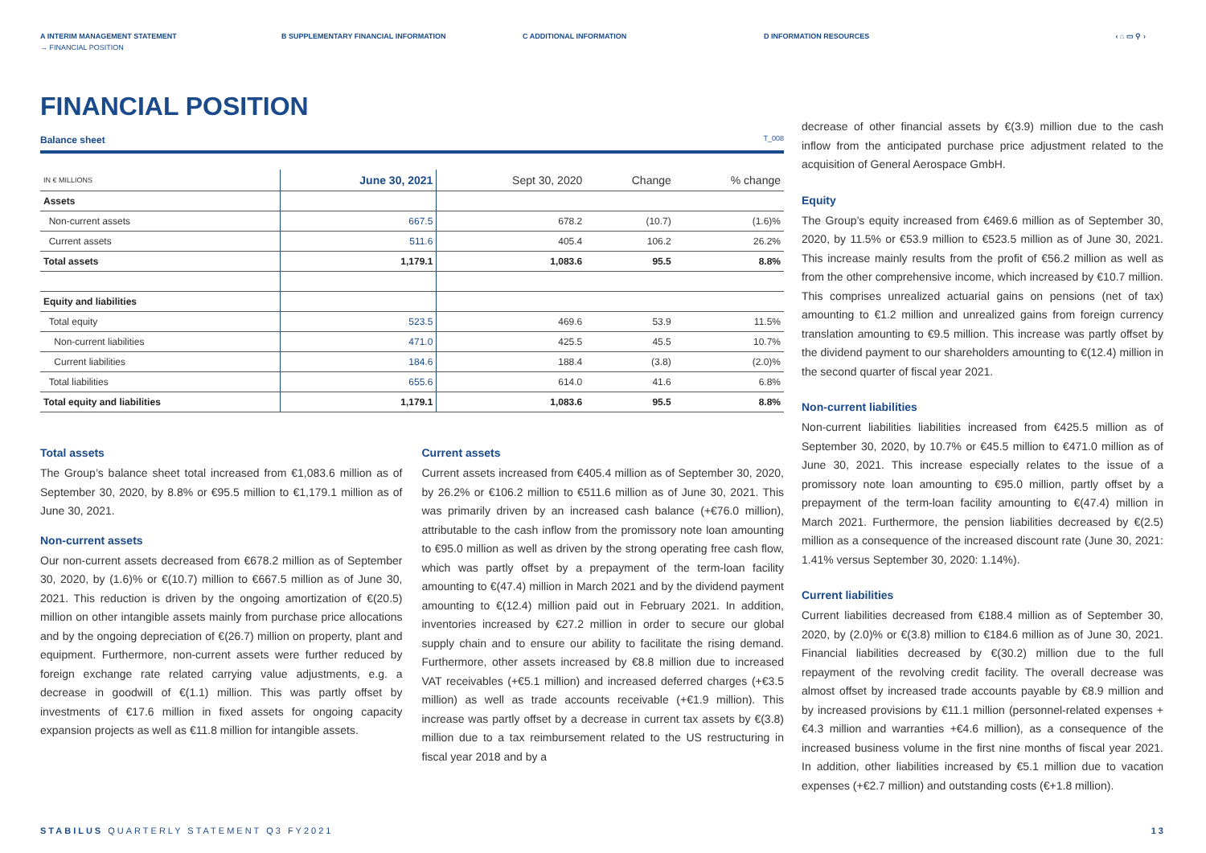A INTERIM MANAGEMENT STATEMENT B SUPPLEMENTARY FINANCIAL INFORMATION C ADDITIONAL INFORMATION D INFORMATION RESOURCES ‹ ⌂ ▭ ⚲ ›
→ FINANCIAL POSITION
FINANCIAL POSITION
Balance sheet T_008
| IN € MILLIONS | June 30, 2021 | Sept 30, 2020 | Change | % change |
| --- | --- | --- | --- | --- |
| Assets | | | | |
| Non-current assets | 667.5 | 678.2 | (10.7) | (1.6)% |
| Current assets | 511.6 | 405.4 | 106.2 | 26.2% |
| Total assets | 1,179.1 | 1,083.6 | 95.5 | 8.8% |
| Equity and liabilities | | | | |
| Total equity | 523.5 | 469.6 | 53.9 | 11.5% |
| Non-current liabilities | 471.0 | 425.5 | 45.5 | 10.7% |
| Current liabilities | 184.6 | 188.4 | (3.8) | (2.0)% |
| Total liabilities | 655.6 | 614.0 | 41.6 | 6.8% |
| Total equity and liabilities | 1,179.1 | 1,083.6 | 95.5 | 8.8% |
Total assets
The Group’s balance sheet total increased from €1,083.6 million as of September 30, 2020, by 8.8% or €95.5 million to €1,179.1 million as of June 30, 2021.
Non-current assets
Our non-current assets decreased from €678.2 million as of September 30, 2020, by (1.6)% or €(10.7) million to €667.5 million as of June 30, 2021. This reduction is driven by the ongoing amortization of €(20.5) million on other intangible assets mainly from purchase price allocations and by the ongoing depreciation of €(26.7) million on property, plant and equipment. Furthermore, non-current assets were further reduced by foreign exchange rate related carrying value adjustments, e.g. a decrease in goodwill of €(1.1) million. This was partly offset by investments of €17.6 million in fixed assets for ongoing capacity expansion projects as well as €11.8 million for intangible assets.
Current assets
Current assets increased from €405.4 million as of September 30, 2020, by 26.2% or €106.2 million to €511.6 million as of June 30, 2021. This was primarily driven by an increased cash balance (+€76.0 million), attributable to the cash inflow from the promissory note loan amounting to €95.0 million as well as driven by the strong operating free cash flow, which was partly offset by a prepayment of the term-loan facility amounting to €(47.4) million in March 2021 and by the dividend payment amounting to €(12.4) million paid out in February 2021. In addition, inventories increased by €27.2 million in order to secure our global supply chain and to ensure our ability to facilitate the rising demand. Furthermore, other assets increased by €8.8 million due to increased VAT receivables (+€5.1 million) and increased deferred charges (+€3.5 million) as well as trade accounts receivable (+€1.9 million). This increase was partly offset by a decrease in current tax assets by €(3.8) million due to a tax reimbursement related to the US restructuring in fiscal year 2018 and by a
decrease of other financial assets by €(3.9) million due to the cash inflow from the anticipated purchase price adjustment related to the acquisition of General Aerospace GmbH.
Equity
The Group’s equity increased from €469.6 million as of September 30, 2020, by 11.5% or €53.9 million to €523.5 million as of June 30, 2021. This increase mainly results from the profit of €56.2 million as well as from the other comprehensive income, which increased by €10.7 million. This comprises unrealized actuarial gains on pensions (net of tax) amounting to €1.2 million and unrealized gains from foreign currency translation amounting to €9.5 million. This increase was partly offset by the dividend payment to our shareholders amounting to €(12.4) million in the second quarter of fiscal year 2021.
Non-current liabilities
Non-current liabilities liabilities increased from €425.5 million as of September 30, 2020, by 10.7% or €45.5 million to €471.0 million as of June 30, 2021. This increase especially relates to the issue of a promissory note loan amounting to €95.0 million, partly offset by a prepayment of the term-loan facility amounting to €(47.4) million in March 2021. Furthermore, the pension liabilities decreased by €(2.5) million as a consequence of the increased discount rate (June 30, 2021: 1.41% versus September 30, 2020: 1.14%).
Current liabilities
Current liabilities decreased from €188.4 million as of September 30, 2020, by (2.0)% or €(3.8) million to €184.6 million as of June 30, 2021. Financial liabilities decreased by €(30.2) million due to the full repayment of the revolving credit facility. The overall decrease was almost offset by increased trade accounts payable by €8.9 million and by increased provisions by €11.1 million (personnel-related expenses +€4.3 million and warranties +€4.6 million), as a consequence of the increased business volume in the first nine months of fiscal year 2021. In addition, other liabilities increased by €5.1 million due to vacation expenses (+€2.7 million) and outstanding costs (€+1.8 million).
STABILUS QUARTERLY STATEMENT Q3 FY2021 13